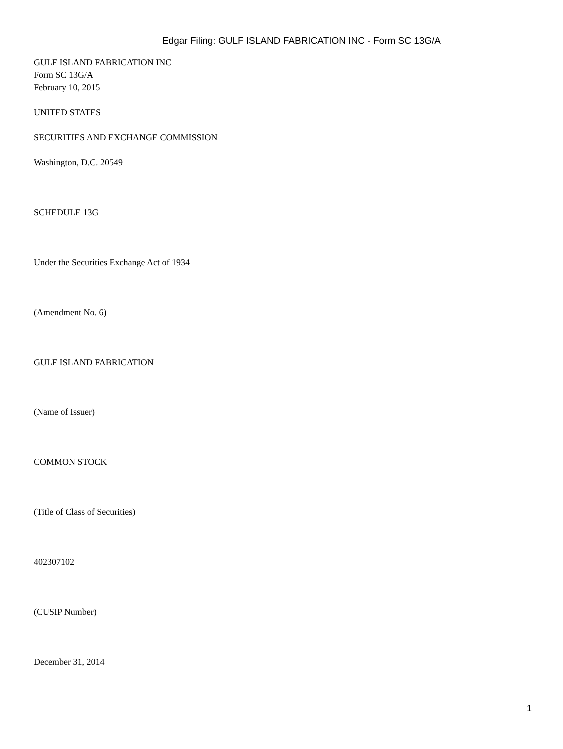Edgar Filing: GULF ISLAND FABRICATION INC - Form SC 13G/A
GULF ISLAND FABRICATION INC
Form SC 13G/A
February 10, 2015
UNITED STATES
SECURITIES AND EXCHANGE COMMISSION
Washington, D.C. 20549
SCHEDULE 13G
Under the Securities Exchange Act of 1934
(Amendment No. 6)
GULF ISLAND FABRICATION
(Name of Issuer)
COMMON STOCK
(Title of Class of Securities)
402307102
(CUSIP Number)
December 31, 2014
1